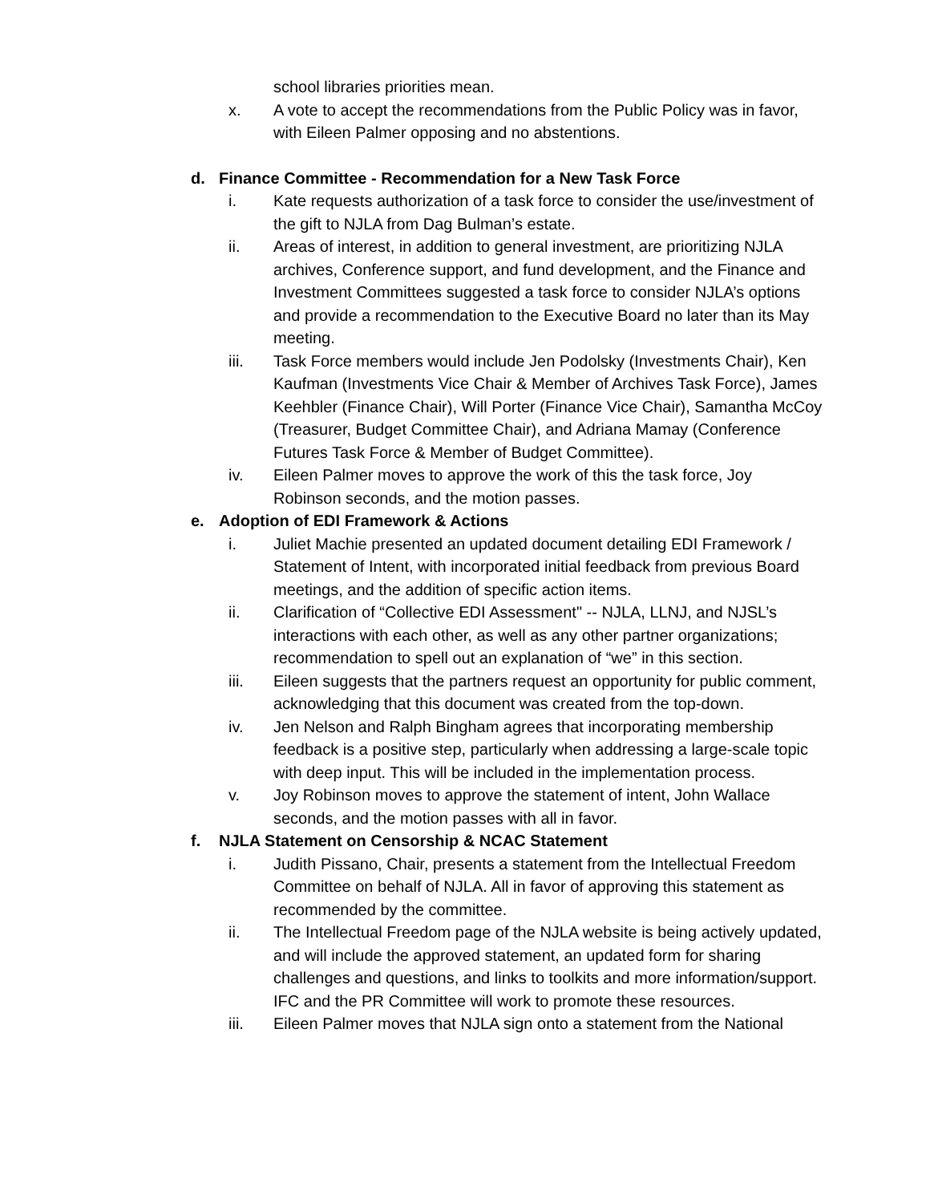school libraries priorities mean.
x. A vote to accept the recommendations from the Public Policy was in favor, with Eileen Palmer opposing and no abstentions.
d. Finance Committee - Recommendation for a New Task Force
i. Kate requests authorization of a task force to consider the use/investment of the gift to NJLA from Dag Bulman’s estate.
ii. Areas of interest, in addition to general investment, are prioritizing NJLA archives, Conference support, and fund development, and the Finance and Investment Committees suggested a task force to consider NJLA’s options and provide a recommendation to the Executive Board no later than its May meeting.
iii. Task Force members would include Jen Podolsky (Investments Chair), Ken Kaufman (Investments Vice Chair & Member of Archives Task Force), James Keehbler (Finance Chair), Will Porter (Finance Vice Chair), Samantha McCoy (Treasurer, Budget Committee Chair), and Adriana Mamay (Conference Futures Task Force & Member of Budget Committee).
iv. Eileen Palmer moves to approve the work of this the task force, Joy Robinson seconds, and the motion passes.
e. Adoption of EDI Framework & Actions
i. Juliet Machie presented an updated document detailing EDI Framework / Statement of Intent, with incorporated initial feedback from previous Board meetings, and the addition of specific action items.
ii. Clarification of “Collective EDI Assessment" -- NJLA, LLNJ, and NJSL’s interactions with each other, as well as any other partner organizations; recommendation to spell out an explanation of “we” in this section.
iii. Eileen suggests that the partners request an opportunity for public comment, acknowledging that this document was created from the top-down.
iv. Jen Nelson and Ralph Bingham agrees that incorporating membership feedback is a positive step, particularly when addressing a large-scale topic with deep input. This will be included in the implementation process.
v. Joy Robinson moves to approve the statement of intent, John Wallace seconds, and the motion passes with all in favor.
f. NJLA Statement on Censorship & NCAC Statement
i. Judith Pissano, Chair, presents a statement from the Intellectual Freedom Committee on behalf of NJLA. All in favor of approving this statement as recommended by the committee.
ii. The Intellectual Freedom page of the NJLA website is being actively updated, and will include the approved statement, an updated form for sharing challenges and questions, and links to toolkits and more information/support. IFC and the PR Committee will work to promote these resources.
iii. Eileen Palmer moves that NJLA sign onto a statement from the National